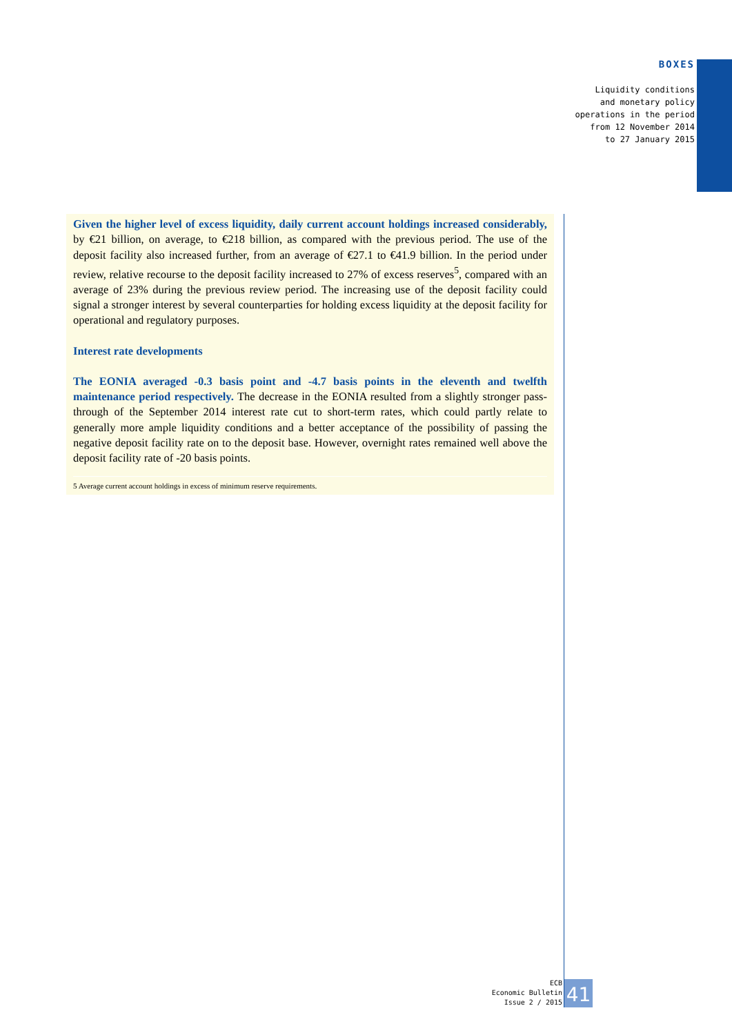BOXES
Liquidity conditions
and monetary policy
operations in the period
from 12 November 2014
to 27 January 2015
Given the higher level of excess liquidity, daily current account holdings increased considerably, by €21 billion, on average, to €218 billion, as compared with the previous period. The use of the deposit facility also increased further, from an average of €27.1 to €41.9 billion. In the period under review, relative recourse to the deposit facility increased to 27% of excess reserves<sup>5</sup>, compared with an average of 23% during the previous review period. The increasing use of the deposit facility could signal a stronger interest by several counterparties for holding excess liquidity at the deposit facility for operational and regulatory purposes.
Interest rate developments
The EONIA averaged -0.3 basis point and -4.7 basis points in the eleventh and twelfth maintenance period respectively. The decrease in the EONIA resulted from a slightly stronger pass-through of the September 2014 interest rate cut to short-term rates, which could partly relate to generally more ample liquidity conditions and a better acceptance of the possibility of passing the negative deposit facility rate on to the deposit base. However, overnight rates remained well above the deposit facility rate of -20 basis points.
5 Average current account holdings in excess of minimum reserve requirements.
ECB
Economic Bulletin
Issue 2 / 2015
41